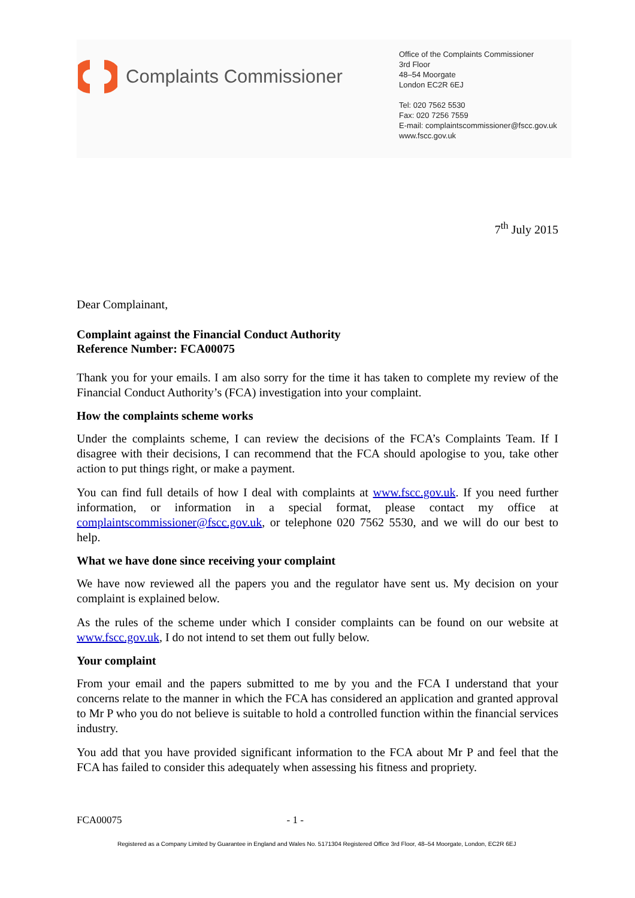Complaints Commissioner
Office of the Complaints Commissioner
3rd Floor
48–54 Moorgate
London EC2R 6EJ
Tel: 020 7562 5530
Fax: 020 7256 7559
E-mail: complaintscommissioner@fscc.gov.uk
www.fscc.gov.uk
7<sup>th</sup> July 2015
Dear Complainant,
Complaint against the Financial Conduct Authority
Reference Number: FCA00075
Thank you for your emails. I am also sorry for the time it has taken to complete my review of the Financial Conduct Authority’s (FCA) investigation into your complaint.
How the complaints scheme works
Under the complaints scheme, I can review the decisions of the FCA’s Complaints Team. If I disagree with their decisions, I can recommend that the FCA should apologise to you, take other action to put things right, or make a payment.
You can find full details of how I deal with complaints at www.fscc.gov.uk. If you need further information, or information in a special format, please contact my office at complaintscommissioner@fscc.gov.uk, or telephone 020 7562 5530, and we will do our best to help.
What we have done since receiving your complaint
We have now reviewed all the papers you and the regulator have sent us. My decision on your complaint is explained below.
As the rules of the scheme under which I consider complaints can be found on our website at www.fscc.gov.uk, I do not intend to set them out fully below.
Your complaint
From your email and the papers submitted to me by you and the FCA I understand that your concerns relate to the manner in which the FCA has considered an application and granted approval to Mr P who you do not believe is suitable to hold a controlled function within the financial services industry.
You add that you have provided significant information to the FCA about Mr P and feel that the FCA has failed to consider this adequately when assessing his fitness and propriety.
FCA00075 - 1 -
Registered as a Company Limited by Guarantee in England and Wales No. 5171304 Registered Office 3rd Floor, 48–54 Moorgate, London, EC2R 6EJ